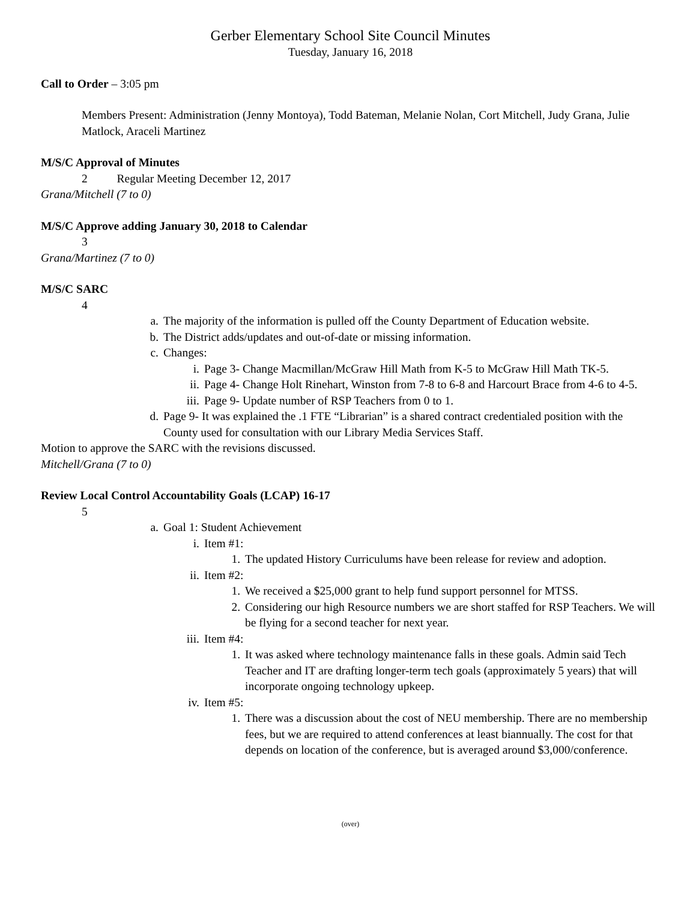Gerber Elementary School Site Council Minutes
Tuesday, January 16, 2018
Call to Order – 3:05 pm
Members Present: Administration (Jenny Montoya), Todd Bateman, Melanie Nolan, Cort Mitchell, Judy Grana, Julie Matlock, Araceli Martinez
M/S/C Approval of Minutes
2 Regular Meeting December 12, 2017
Grana/Mitchell (7 to 0)
M/S/C Approve adding January 30, 2018 to Calendar
3
Grana/Martinez (7 to 0)
M/S/C SARC
4
a. The majority of the information is pulled off the County Department of Education website.
b. The District adds/updates and out-of-date or missing information.
c. Changes:
i. Page 3- Change Macmillan/McGraw Hill Math from K-5 to McGraw Hill Math TK-5.
ii. Page 4- Change Holt Rinehart, Winston from 7-8 to 6-8 and Harcourt Brace from 4-6 to 4-5.
iii. Page 9- Update number of RSP Teachers from 0 to 1.
d. Page 9- It was explained the .1 FTE “Librarian” is a shared contract credentialed position with the County used for consultation with our Library Media Services Staff.
Motion to approve the SARC with the revisions discussed.
Mitchell/Grana (7 to 0)
Review Local Control Accountability Goals (LCAP) 16-17
5
a. Goal 1: Student Achievement
i. Item #1:
1. The updated History Curriculums have been release for review and adoption.
ii. Item #2:
1. We received a $25,000 grant to help fund support personnel for MTSS.
2. Considering our high Resource numbers we are short staffed for RSP Teachers. We will be flying for a second teacher for next year.
iii. Item #4:
1. It was asked where technology maintenance falls in these goals. Admin said Tech Teacher and IT are drafting longer-term tech goals (approximately 5 years) that will incorporate ongoing technology upkeep.
iv. Item #5:
1. There was a discussion about the cost of NEU membership. There are no membership fees, but we are required to attend conferences at least biannually. The cost for that depends on location of the conference, but is averaged around $3,000/conference.
(over)